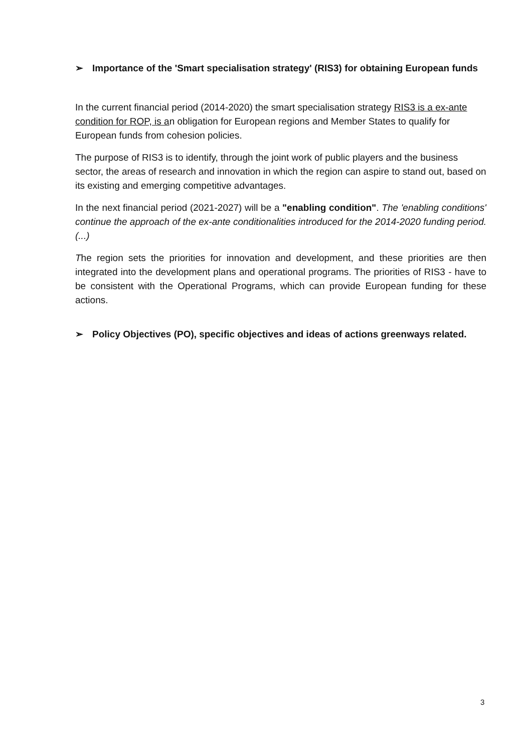➢ Importance of the 'Smart specialisation strategy' (RIS3) for obtaining European funds
In the current financial period (2014-2020) the smart specialisation strategy RIS3 is a ex-ante condition for ROP, is an obligation for European regions and Member States to qualify for European funds from cohesion policies.
The purpose of RIS3 is to identify, through the joint work of public players and the business sector, the areas of research and innovation in which the region can aspire to stand out, based on its existing and emerging competitive advantages.
In the next financial period (2021-2027) will be a "enabling condition". The 'enabling conditions' continue the approach of the ex-ante conditionalities introduced for the 2014-2020 funding period. (...)
The region sets the priorities for innovation and development, and these priorities are then integrated into the development plans and operational programs. The priorities of RIS3 - have to be consistent with the Operational Programs, which can provide European funding for these actions.
➢ Policy Objectives (PO), specific objectives and ideas of actions greenways related.
3